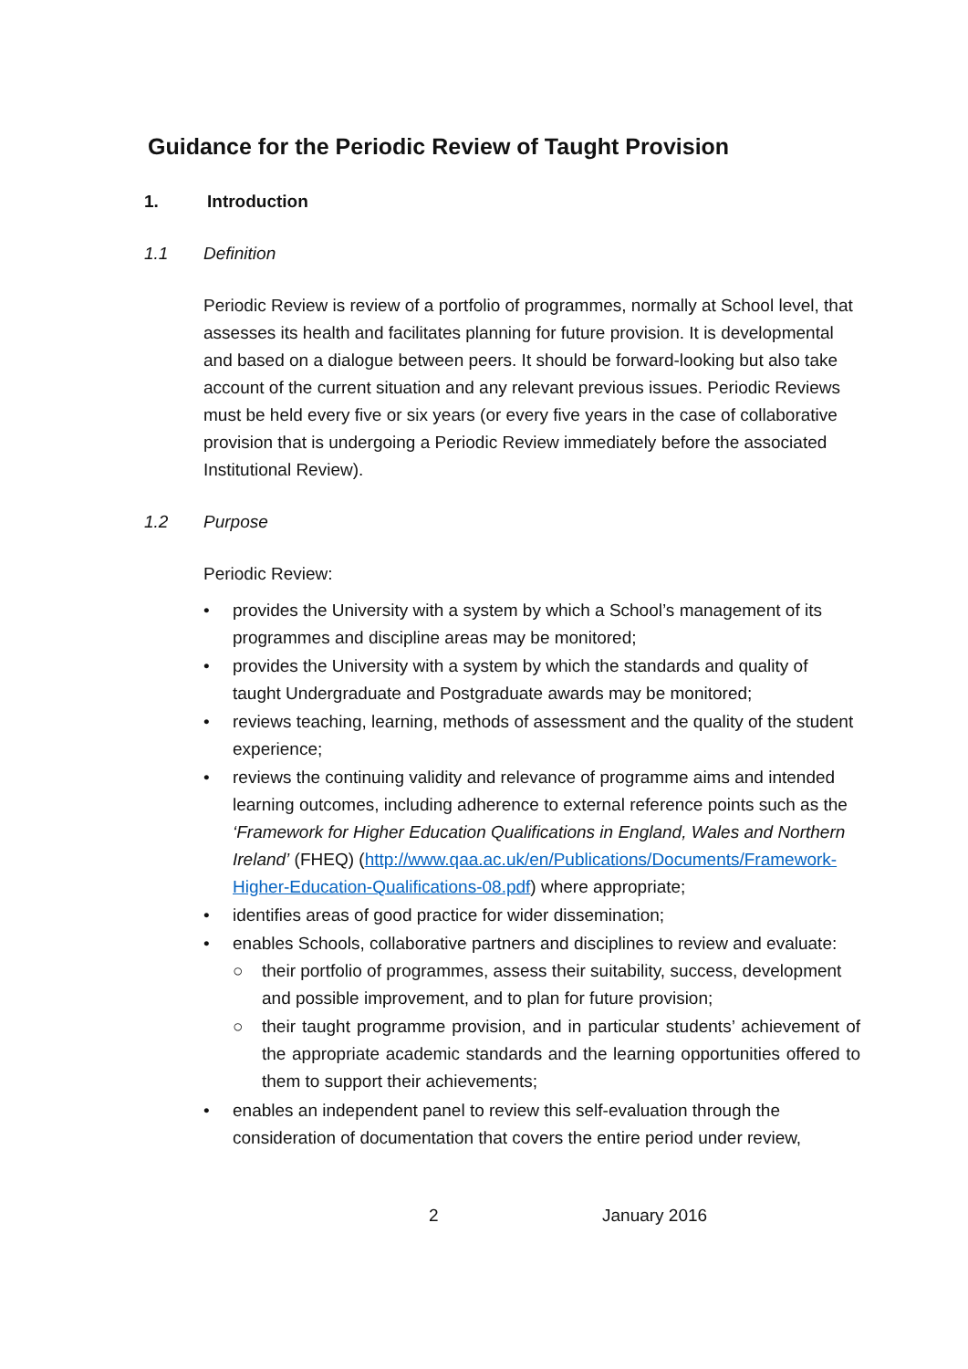Guidance for the Periodic Review of Taught Provision
1. Introduction
1.1 Definition
Periodic Review is review of a portfolio of programmes, normally at School level, that assesses its health and facilitates planning for future provision. It is developmental and based on a dialogue between peers. It should be forward-looking but also take account of the current situation and any relevant previous issues. Periodic Reviews must be held every five or six years (or every five years in the case of collaborative provision that is undergoing a Periodic Review immediately before the associated Institutional Review).
1.2 Purpose
Periodic Review:
• provides the University with a system by which a School’s management of its programmes and discipline areas may be monitored;
• provides the University with a system by which the standards and quality of taught Undergraduate and Postgraduate awards may be monitored;
• reviews teaching, learning, methods of assessment and the quality of the student experience;
• reviews the continuing validity and relevance of programme aims and intended learning outcomes, including adherence to external reference points such as the ‘Framework for Higher Education Qualifications in England, Wales and Northern Ireland’ (FHEQ) (http://www.qaa.ac.uk/en/Publications/Documents/Framework-Higher-Education-Qualifications-08.pdf) where appropriate;
• identifies areas of good practice for wider dissemination;
• enables Schools, collaborative partners and disciplines to review and evaluate:
○ their portfolio of programmes, assess their suitability, success, development and possible improvement, and to plan for future provision;
○ their taught programme provision, and in particular students’ achievement of the appropriate academic standards and the learning opportunities offered to them to support their achievements;
• enables an independent panel to review this self-evaluation through the consideration of documentation that covers the entire period under review,
2 January 2016